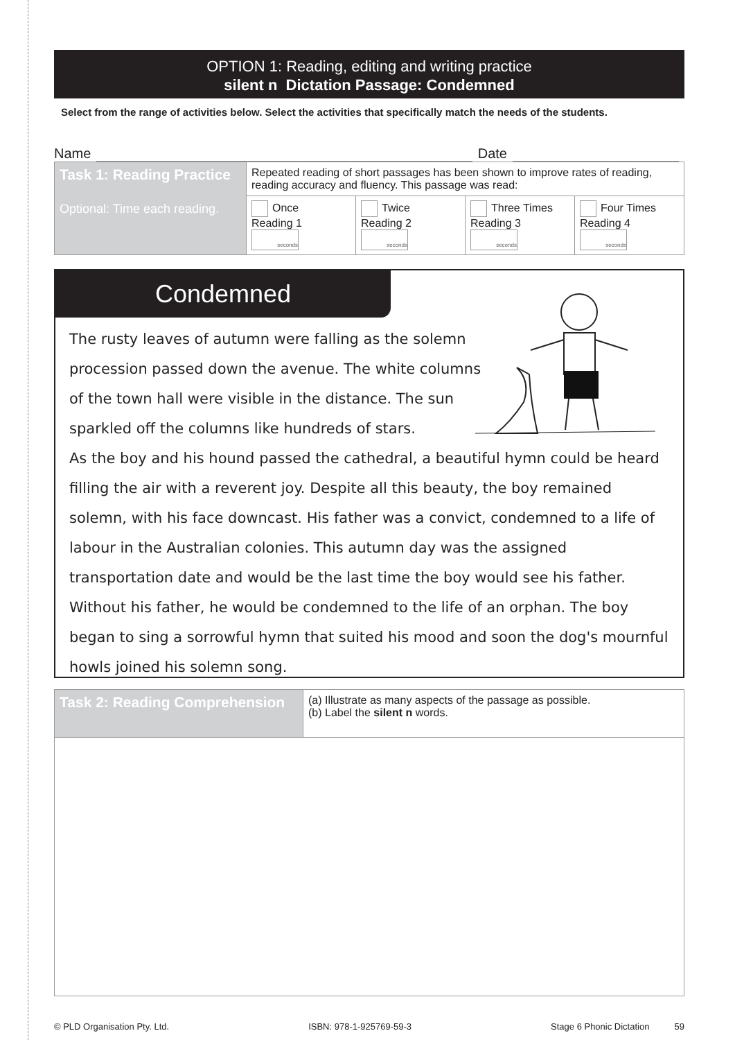OPTION 1: Reading, editing and writing practice
silent n Dictation Passage: Condemned
Select from the range of activities below. Select the activities that specifically match the needs of the students.
Name Date
| Task 1: Reading Practice Optional: Time each reading. | Repeated reading of short passages has been shown to improve rates of reading, reading accuracy and fluency. This passage was read: | | | |
| | Once Reading 1 seconds | Twice Reading 2 seconds | Three Times Reading 3 seconds | Four Times Reading 4 seconds |
Condemned
The rusty leaves of autumn were falling as the solemn
procession passed down the avenue. The white columns
of the town hall were visible in the distance. The sun
sparkled off the columns like hundreds of stars.
As the boy and his hound passed the cathedral, a beautiful hymn could be heard filling the air with a reverent joy. Despite all this beauty, the boy remained solemn, with his face downcast. His father was a convict, condemned to a life of labour in the Australian colonies. This autumn day was the assigned transportation date and would be the last time the boy would see his father. Without his father, he would be condemned to the life of an orphan. The boy began to sing a sorrowful hymn that suited his mood and soon the dog's mournful howls joined his solemn song.
| Task 2: Reading Comprehension | (a) Illustrate as many aspects of the passage as possible. (b) Label the silent n words. |
© PLD Organisation Pty. Ltd. ISBN: 978-1-925769-59-3 Stage 6 Phonic Dictation 59